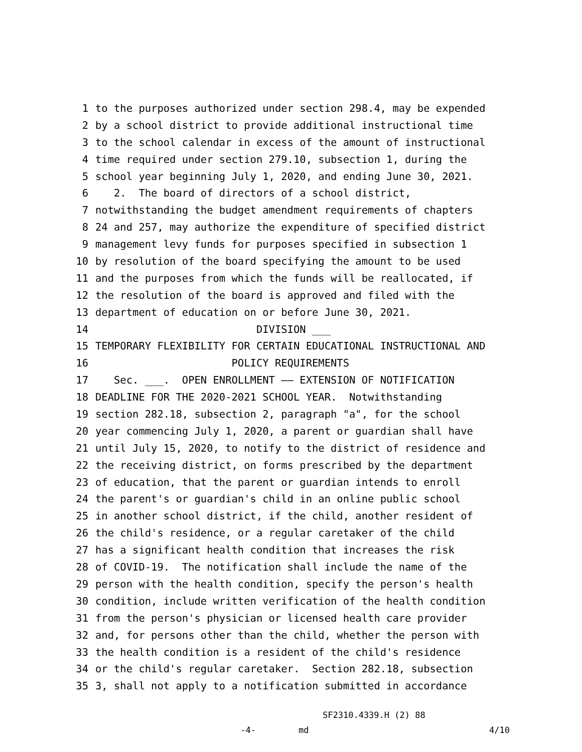1 to the purposes authorized under section 298.4, may be expended
2 by a school district to provide additional instructional time
3 to the school calendar in excess of the amount of instructional
4 time required under section 279.10, subsection 1, during the
5 school year beginning July 1, 2020, and ending June 30, 2021.
6 2. The board of directors of a school district,
7 notwithstanding the budget amendment requirements of chapters
8 24 and 257, may authorize the expenditure of specified district
9 management levy funds for purposes specified in subsection 1
10 by resolution of the board specifying the amount to be used
11 and the purposes from which the funds will be reallocated, if
12 the resolution of the board is approved and filed with the
13 department of education on or before June 30, 2021.
14 DIVISION ___
15 TEMPORARY FLEXIBILITY FOR CERTAIN EDUCATIONAL INSTRUCTIONAL AND
16 POLICY REQUIREMENTS
17 Sec. ___. OPEN ENROLLMENT —— EXTENSION OF NOTIFICATION
18 DEADLINE FOR THE 2020-2021 SCHOOL YEAR. Notwithstanding
19 section 282.18, subsection 2, paragraph "a", for the school
20 year commencing July 1, 2020, a parent or guardian shall have
21 until July 15, 2020, to notify to the district of residence and
22 the receiving district, on forms prescribed by the department
23 of education, that the parent or guardian intends to enroll
24 the parent's or guardian's child in an online public school
25 in another school district, if the child, another resident of
26 the child's residence, or a regular caretaker of the child
27 has a significant health condition that increases the risk
28 of COVID-19. The notification shall include the name of the
29 person with the health condition, specify the person's health
30 condition, include written verification of the health condition
31 from the person's physician or licensed health care provider
32 and, for persons other than the child, whether the person with
33 the health condition is a resident of the child's residence
34 or the child's regular caretaker. Section 282.18, subsection
35 3, shall not apply to a notification submitted in accordance
SF2310.4339.H (2) 88
-4- md 4/10